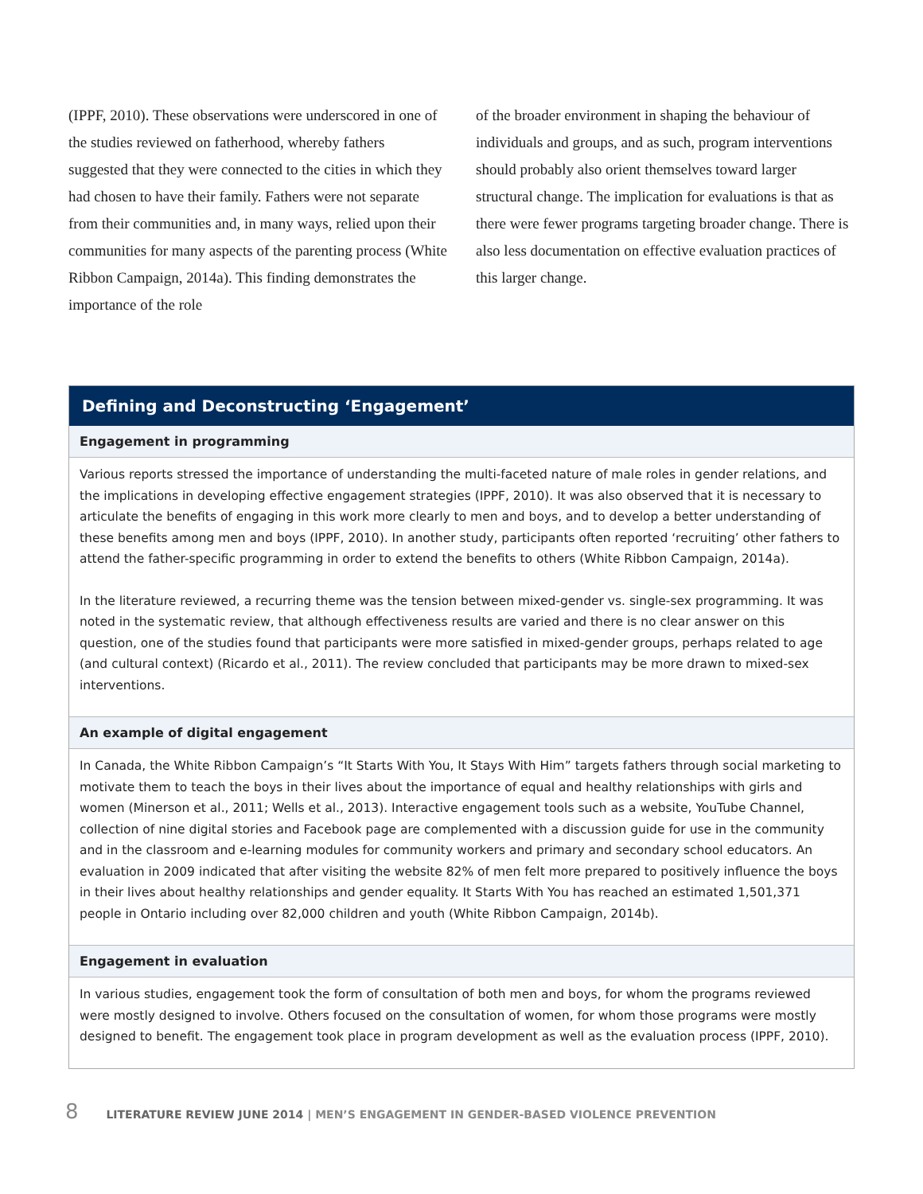(IPPF, 2010). These observations were underscored in one of the studies reviewed on fatherhood, whereby fathers suggested that they were connected to the cities in which they had chosen to have their family. Fathers were not separate from their communities and, in many ways, relied upon their communities for many aspects of the parenting process (White Ribbon Campaign, 2014a). This finding demonstrates the importance of the role
of the broader environment in shaping the behaviour of individuals and groups, and as such, program interventions should probably also orient themselves toward larger structural change. The implication for evaluations is that as there were fewer programs targeting broader change. There is also less documentation on effective evaluation practices of this larger change.
Defining and Deconstructing ‘Engagement’
Engagement in programming
Various reports stressed the importance of understanding the multi-faceted nature of male roles in gender relations, and the implications in developing effective engagement strategies (IPPF, 2010). It was also observed that it is necessary to articulate the benefits of engaging in this work more clearly to men and boys, and to develop a better understanding of these benefits among men and boys (IPPF, 2010). In another study, participants often reported ‘recruiting’ other fathers to attend the father-specific programming in order to extend the benefits to others (White Ribbon Campaign, 2014a).
In the literature reviewed, a recurring theme was the tension between mixed-gender vs. single-sex programming. It was noted in the systematic review, that although effectiveness results are varied and there is no clear answer on this question, one of the studies found that participants were more satisfied in mixed-gender groups, perhaps related to age (and cultural context) (Ricardo et al., 2011). The review concluded that participants may be more drawn to mixed-sex interventions.
An example of digital engagement
In Canada, the White Ribbon Campaign’s “It Starts With You, It Stays With Him” targets fathers through social marketing to motivate them to teach the boys in their lives about the importance of equal and healthy relationships with girls and women (Minerson et al., 2011; Wells et al., 2013). Interactive engagement tools such as a website, YouTube Channel, collection of nine digital stories and Facebook page are complemented with a discussion guide for use in the community and in the classroom and e-learning modules for community workers and primary and secondary school educators. An evaluation in 2009 indicated that after visiting the website 82% of men felt more prepared to positively influence the boys in their lives about healthy relationships and gender equality. It Starts With You has reached an estimated 1,501,371 people in Ontario including over 82,000 children and youth (White Ribbon Campaign, 2014b).
Engagement in evaluation
In various studies, engagement took the form of consultation of both men and boys, for whom the programs reviewed were mostly designed to involve. Others focused on the consultation of women, for whom those programs were mostly designed to benefit. The engagement took place in program development as well as the evaluation process (IPPF, 2010).
8 LITERATURE REVIEW JUNE 2014 | MEN’S ENGAGEMENT IN GENDER-BASED VIOLENCE PREVENTION